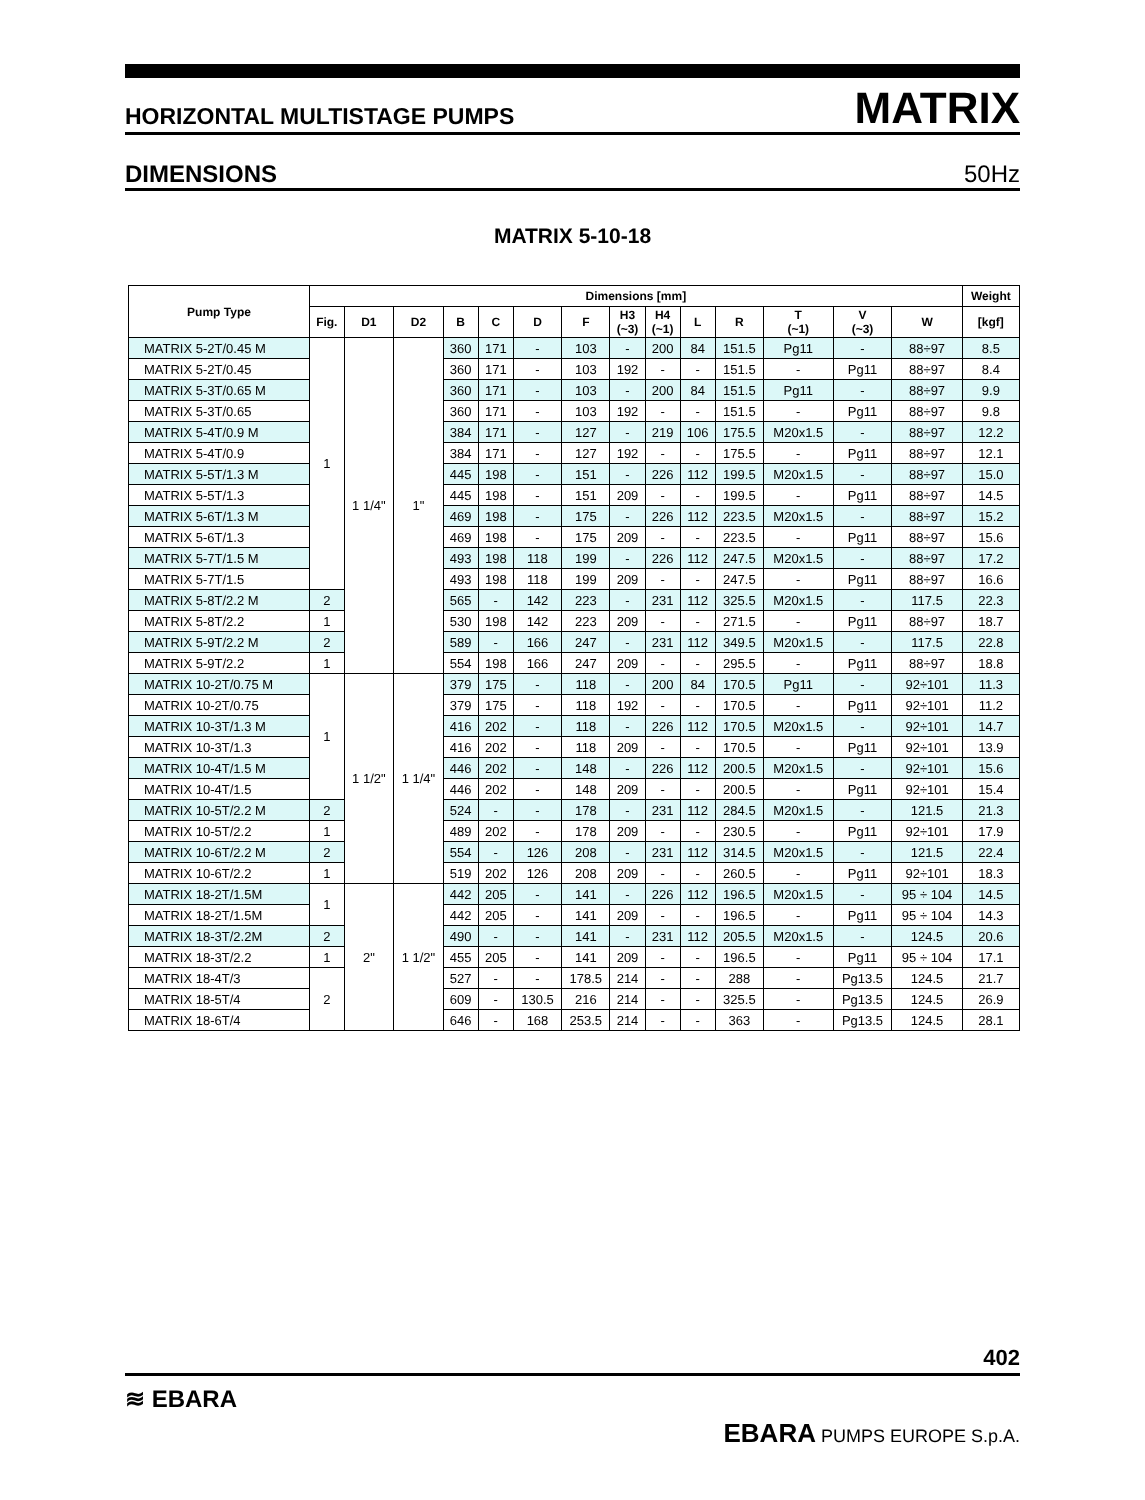HORIZONTAL MULTISTAGE PUMPS MATRIX
DIMENSIONS 50Hz
MATRIX 5-10-18
| Pump Type | Dimensions [mm] | | | | | | | | | | | | | | Weight |
| --- | --- | --- | --- | --- | --- | --- | --- | --- | --- | --- | --- | --- | --- | --- | --- |
| | Fig. | D1 | D2 | B | C | D | F | H3 (~3) | H4 (~1) | L | R | T (~1) | V (~3) | W | [kgf] |
| MATRIX 5-2T/0.45 M | 1 | 1 1/4" | 1" | 360 | 171 | - | 103 | - | 200 | 84 | 151.5 | Pg11 | - | 88÷97 | 8.5 |
| MATRIX 5-2T/0.45 | | | | 360 | 171 | - | 103 | 192 | - | - | 151.5 | - | Pg11 | 88÷97 | 8.4 |
| MATRIX 5-3T/0.65 M | | | | 360 | 171 | - | 103 | - | 200 | 84 | 151.5 | Pg11 | - | 88÷97 | 9.9 |
| MATRIX 5-3T/0.65 | | | | 360 | 171 | - | 103 | 192 | - | - | 151.5 | - | Pg11 | 88÷97 | 9.8 |
| MATRIX 5-4T/0.9 M | | | | 384 | 171 | - | 127 | - | 219 | 106 | 175.5 | M20x1.5 | - | 88÷97 | 12.2 |
| MATRIX 5-4T/0.9 | | | | 384 | 171 | - | 127 | 192 | - | - | 175.5 | - | Pg11 | 88÷97 | 12.1 |
| MATRIX 5-5T/1.3 M | | | | 445 | 198 | - | 151 | - | 226 | 112 | 199.5 | M20x1.5 | - | 88÷97 | 15.0 |
| MATRIX 5-5T/1.3 | | | | 445 | 198 | - | 151 | 209 | - | - | 199.5 | - | Pg11 | 88÷97 | 14.5 |
| MATRIX 5-6T/1.3 M | | | | 469 | 198 | - | 175 | - | 226 | 112 | 223.5 | M20x1.5 | - | 88÷97 | 15.2 |
| MATRIX 5-6T/1.3 | | | | 469 | 198 | - | 175 | 209 | - | - | 223.5 | - | Pg11 | 88÷97 | 15.6 |
| MATRIX 5-7T/1.5 M | | | | 493 | 198 | 118 | 199 | - | 226 | 112 | 247.5 | M20x1.5 | - | 88÷97 | 17.2 |
| MATRIX 5-7T/1.5 | | | | 493 | 198 | 118 | 199 | 209 | - | - | 247.5 | - | Pg11 | 88÷97 | 16.6 |
| MATRIX 5-8T/2.2 M | 2 | | | 565 | - | 142 | 223 | - | 231 | 112 | 325.5 | M20x1.5 | - | 117.5 | 22.3 |
| MATRIX 5-8T/2.2 | 1 | | | 530 | 198 | 142 | 223 | 209 | - | - | 271.5 | - | Pg11 | 88÷97 | 18.7 |
| MATRIX 5-9T/2.2 M | 2 | | | 589 | - | 166 | 247 | - | 231 | 112 | 349.5 | M20x1.5 | - | 117.5 | 22.8 |
| MATRIX 5-9T/2.2 | 1 | | | 554 | 198 | 166 | 247 | 209 | - | - | 295.5 | - | Pg11 | 88÷97 | 18.8 |
| MATRIX 10-2T/0.75 M | 1 | 1 1/2" | 1 1/4" | 379 | 175 | - | 118 | - | 200 | 84 | 170.5 | Pg11 | - | 92÷101 | 11.3 |
| MATRIX 10-2T/0.75 | | | | 379 | 175 | - | 118 | 192 | - | - | 170.5 | - | Pg11 | 92÷101 | 11.2 |
| MATRIX 10-3T/1.3 M | | | | 416 | 202 | - | 118 | - | 226 | 112 | 170.5 | M20x1.5 | - | 92÷101 | 14.7 |
| MATRIX 10-3T/1.3 | | | | 416 | 202 | - | 118 | 209 | - | - | 170.5 | - | Pg11 | 92÷101 | 13.9 |
| MATRIX 10-4T/1.5 M | | | | 446 | 202 | - | 148 | - | 226 | 112 | 200.5 | M20x1.5 | - | 92÷101 | 15.6 |
| MATRIX 10-4T/1.5 | | | | 446 | 202 | - | 148 | 209 | - | - | 200.5 | - | Pg11 | 92÷101 | 15.4 |
| MATRIX 10-5T/2.2 M | 2 | | | 524 | - | - | 178 | - | 231 | 112 | 284.5 | M20x1.5 | - | 121.5 | 21.3 |
| MATRIX 10-5T/2.2 | 1 | | | 489 | 202 | - | 178 | 209 | - | - | 230.5 | - | Pg11 | 92÷101 | 17.9 |
| MATRIX 10-6T/2.2 M | 2 | | | 554 | - | 126 | 208 | - | 231 | 112 | 314.5 | M20x1.5 | - | 121.5 | 22.4 |
| MATRIX 10-6T/2.2 | 1 | | | 519 | 202 | 126 | 208 | 209 | - | - | 260.5 | - | Pg11 | 92÷101 | 18.3 |
| MATRIX 18-2T/1.5M | 1 | 2" | 1 1/2" | 442 | 205 | - | 141 | - | 226 | 112 | 196.5 | M20x1.5 | - | 95 ÷ 104 | 14.5 |
| MATRIX 18-2T/1.5M | | | | 442 | 205 | - | 141 | 209 | - | - | 196.5 | - | Pg11 | 95 ÷ 104 | 14.3 |
| MATRIX 18-3T/2.2M | 2 | | | 490 | - | - | 141 | - | 231 | 112 | 205.5 | M20x1.5 | - | 124.5 | 20.6 |
| MATRIX 18-3T/2.2 | 1 | | | 455 | 205 | - | 141 | 209 | - | - | 196.5 | - | Pg11 | 95 ÷ 104 | 17.1 |
| MATRIX 18-4T/3 | 2 | | | 527 | - | - | 178.5 | 214 | - | - | 288 | - | Pg13.5 | 124.5 | 21.7 |
| MATRIX 18-5T/4 | | | | 609 | - | 130.5 | 216 | 214 | - | - | 325.5 | - | Pg13.5 | 124.5 | 26.9 |
| MATRIX 18-6T/4 | | | | 646 | - | 168 | 253.5 | 214 | - | - | 363 | - | Pg13.5 | 124.5 | 28.1 |
402
≋ EBARA
EBARA PUMPS EUROPE S.p.A.